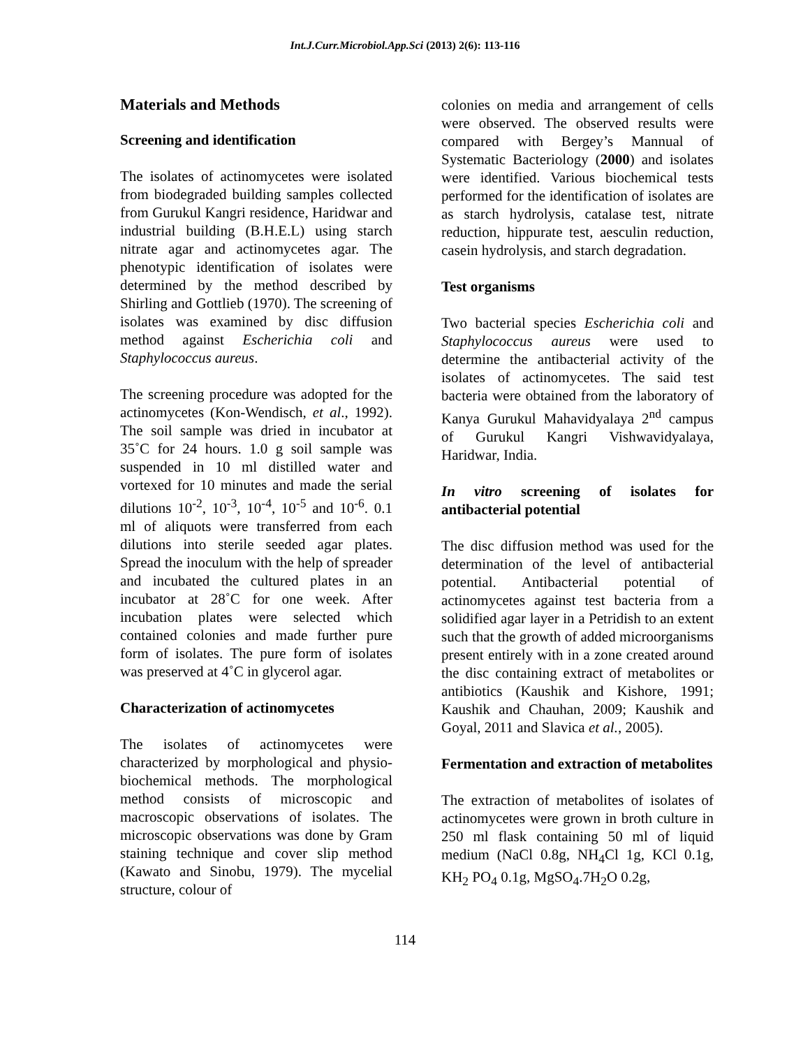Int.J.Curr.Microbiol.App.Sci (2013) 2(6): 113-116
Materials and Methods
Screening and identification
The isolates of actinomycetes were isolated from biodegraded building samples collected from Gurukul Kangri residence, Haridwar and industrial building (B.H.E.L) using starch nitrate agar and actinomycetes agar. The phenotypic identification of isolates were determined by the method described by Shirling and Gottlieb (1970). The screening of isolates was examined by disc diffusion method against Escherichia coli and Staphylococcus aureus.
The screening procedure was adopted for the actinomycetes (Kon-Wendisch, et al., 1992). The soil sample was dried in incubator at 35˚C for 24 hours. 1.0 g soil sample was suspended in 10 ml distilled water and vortexed for 10 minutes and made the serial dilutions 10<sup>-2</sup>, 10<sup>-3</sup>, 10<sup>-4</sup>, 10<sup>-5</sup> and 10<sup>-6</sup>. 0.1 ml of aliquots were transferred from each dilutions into sterile seeded agar plates. Spread the inoculum with the help of spreader and incubated the cultured plates in an incubator at 28˚C for one week. After incubation plates were selected which contained colonies and made further pure form of isolates. The pure form of isolates was preserved at 4˚C in glycerol agar.
Characterization of actinomycetes
The isolates of actinomycetes were characterized by morphological and physio-biochemical methods. The morphological method consists of microscopic and macroscopic observations of isolates. The microscopic observations was done by Gram staining technique and cover slip method (Kawato and Sinobu, 1979). The mycelial structure, colour of
colonies on media and arrangement of cells were observed. The observed results were compared with Bergey’s Mannual of Systematic Bacteriology (2000) and isolates were identified. Various biochemical tests performed for the identification of isolates are as starch hydrolysis, catalase test, nitrate reduction, hippurate test, aesculin reduction, casein hydrolysis, and starch degradation.
Test organisms
Two bacterial species Escherichia coli and Staphylococcus aureus were used to determine the antibacterial activity of the isolates of actinomycetes. The said test bacteria were obtained from the laboratory of Kanya Gurukul Mahavidyalaya 2<sup>nd</sup> campus of Gurukul Kangri Vishwavidyalaya, Haridwar, India.
In vitro screening of isolates for antibacterial potential
The disc diffusion method was used for the determination of the level of antibacterial potential. Antibacterial potential of actinomycetes against test bacteria from a solidified agar layer in a Petridish to an extent such that the growth of added microorganisms present entirely with in a zone created around the disc containing extract of metabolites or antibiotics (Kaushik and Kishore, 1991; Kaushik and Chauhan, 2009; Kaushik and Goyal, 2011 and Slavica et al., 2005).
Fermentation and extraction of metabolites
The extraction of metabolites of isolates of actinomycetes were grown in broth culture in 250 ml flask containing 50 ml of liquid medium (NaCl 0.8g, NH<sub>4</sub>Cl 1g, KCl 0.1g, KH<sub>2</sub> PO<sub>4</sub> 0.1g, MgSO<sub>4</sub>.7H<sub>2</sub>O 0.2g,
114